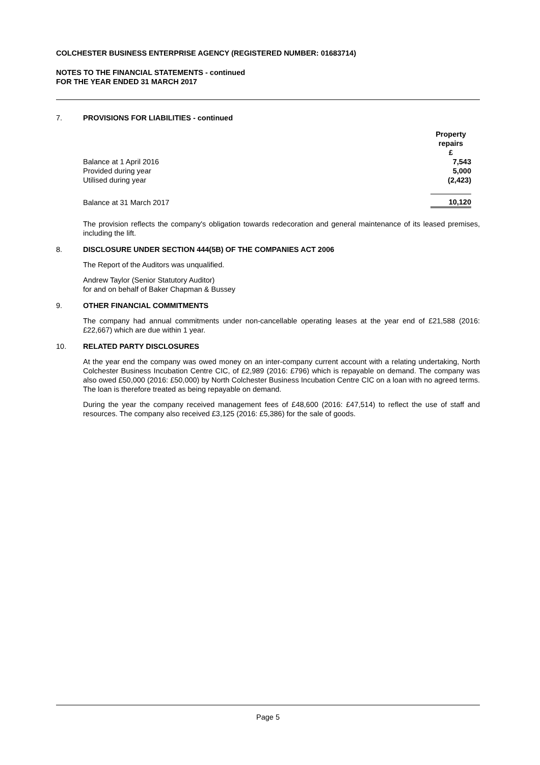COLCHESTER BUSINESS ENTERPRISE AGENCY (REGISTERED NUMBER: 01683714)
NOTES TO THE FINANCIAL STATEMENTS - continued
FOR THE YEAR ENDED 31 MARCH 2017
7. PROVISIONS FOR LIABILITIES - continued
| | Property repairs £ |
| Balance at 1 April 2016 | 7,543 |
| Provided during year | 5,000 |
| Utilised during year | (2,423) |
| Balance at 31 March 2017 | 10,120 |
The provision reflects the company's obligation towards redecoration and general maintenance of its leased premises, including the lift.
8. DISCLOSURE UNDER SECTION 444(5B) OF THE COMPANIES ACT 2006
The Report of the Auditors was unqualified.
Andrew Taylor (Senior Statutory Auditor)
for and on behalf of Baker Chapman & Bussey
9. OTHER FINANCIAL COMMITMENTS
The company had annual commitments under non-cancellable operating leases at the year end of £21,588 (2016: £22,667) which are due within 1 year.
10. RELATED PARTY DISCLOSURES
At the year end the company was owed money on an inter-company current account with a relating undertaking, North Colchester Business Incubation Centre CIC, of £2,989 (2016: £796) which is repayable on demand. The company was also owed £50,000 (2016: £50,000) by North Colchester Business Incubation Centre CIC on a loan with no agreed terms. The loan is therefore treated as being repayable on demand.
During the year the company received management fees of £48,600 (2016: £47,514) to reflect the use of staff and resources. The company also received £3,125 (2016: £5,386) for the sale of goods.
Page 5